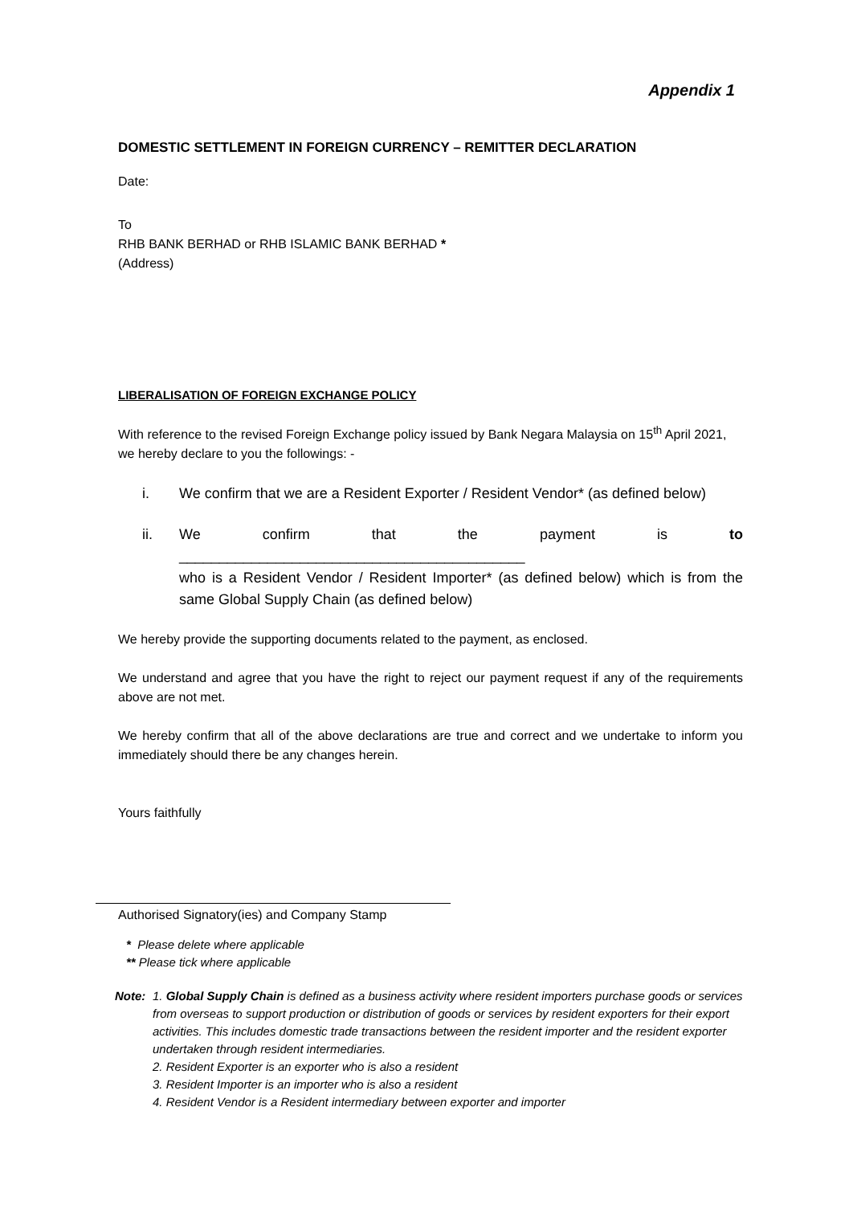Appendix 1
DOMESTIC SETTLEMENT IN FOREIGN CURRENCY – REMITTER DECLARATION
Date:
To
RHB BANK BERHAD or RHB ISLAMIC BANK BERHAD *
(Address)
LIBERALISATION OF FOREIGN EXCHANGE POLICY
With reference to the revised Foreign Exchange policy issued by Bank Negara Malaysia on 15<sup>th</sup> April 2021, we hereby declare to you the followings: -
i. We confirm that we are a Resident Exporter / Resident Vendor* (as defined below)
ii. We confirm that the payment is to
___________________________________________
who is a Resident Vendor / Resident Importer* (as defined below) which is from the same Global Supply Chain (as defined below)
We hereby provide the supporting documents related to the payment, as enclosed.
We understand and agree that you have the right to reject our payment request if any of the requirements above are not met.
We hereby confirm that all of the above declarations are true and correct and we undertake to inform you immediately should there be any changes herein.
Yours faithfully
Authorised Signatory(ies) and Company Stamp
* Please delete where applicable
** Please tick where applicable
Note: 1. Global Supply Chain is defined as a business activity where resident importers purchase goods or services from overseas to support production or distribution of goods or services by resident exporters for their export activities. This includes domestic trade transactions between the resident importer and the resident exporter undertaken through resident intermediaries.
2. Resident Exporter is an exporter who is also a resident
3. Resident Importer is an importer who is also a resident
4. Resident Vendor is a Resident intermediary between exporter and importer